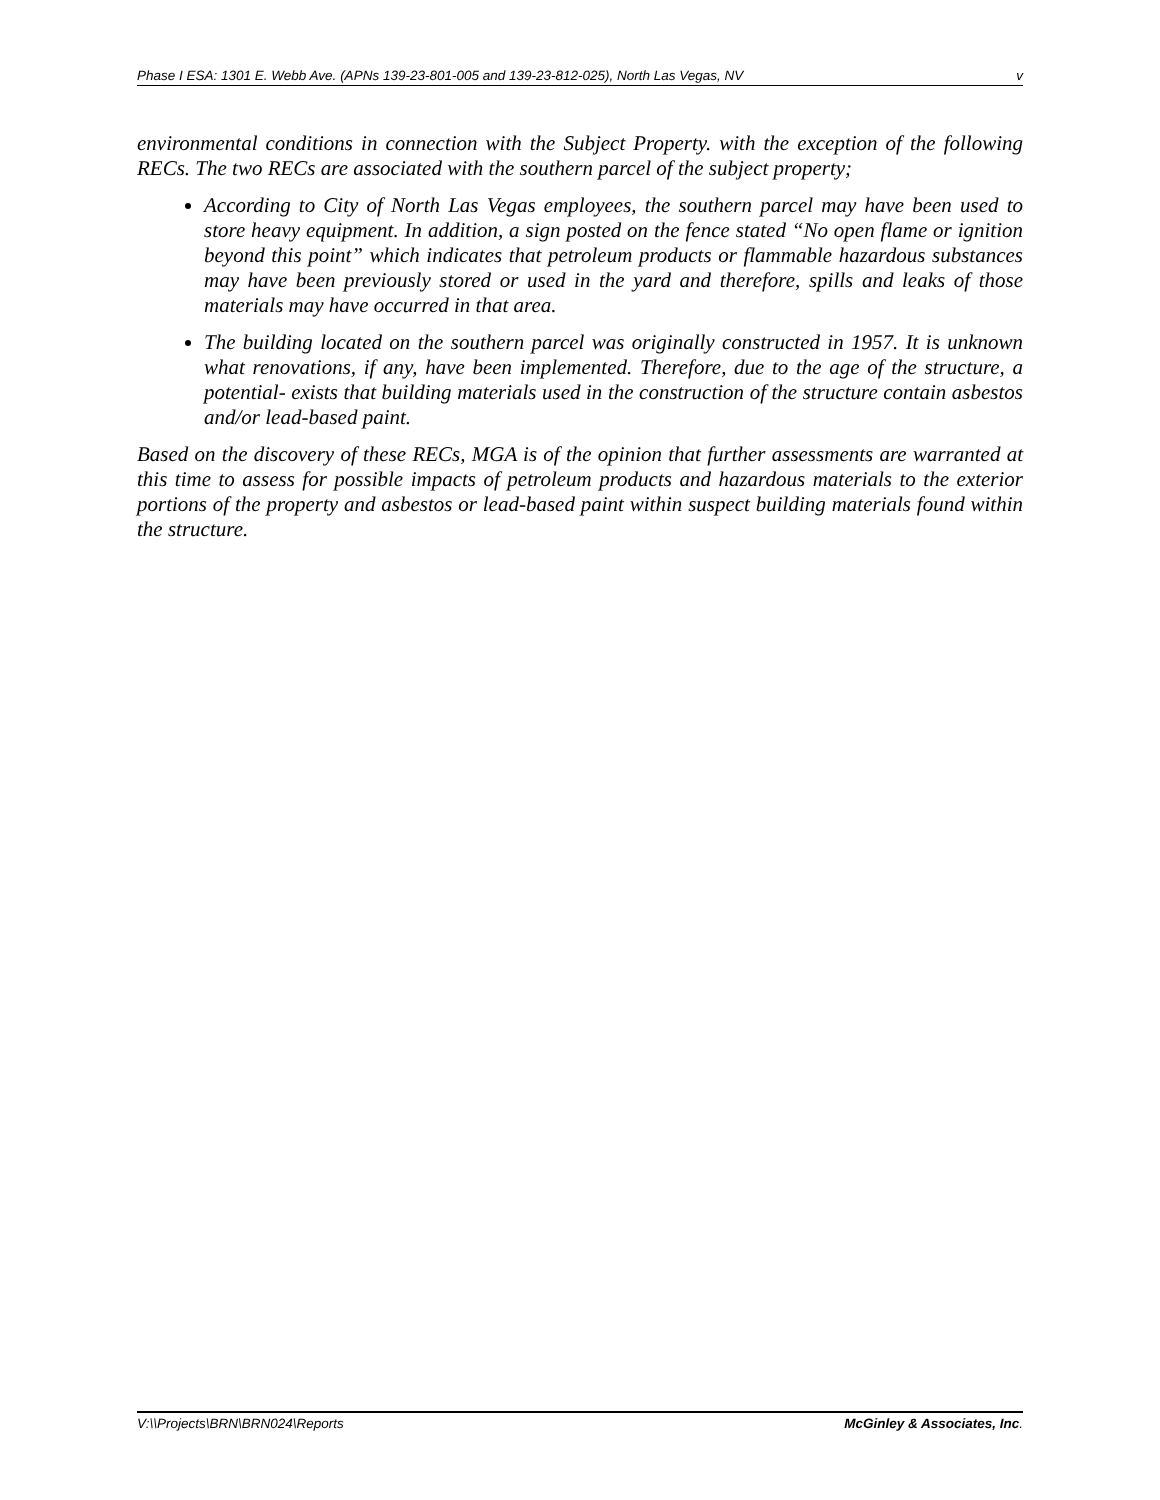Phase I ESA: 1301 E. Webb Ave. (APNs 139-23-801-005 and 139-23-812-025), North Las Vegas, NV v
environmental conditions in connection with the Subject Property. with the exception of the following RECs. The two RECs are associated with the southern parcel of the subject property;
According to City of North Las Vegas employees, the southern parcel may have been used to store heavy equipment. In addition, a sign posted on the fence stated “No open flame or ignition beyond this point” which indicates that petroleum products or flammable hazardous substances may have been previously stored or used in the yard and therefore, spills and leaks of those materials may have occurred in that area.
The building located on the southern parcel was originally constructed in 1957. It is unknown what renovations, if any, have been implemented. Therefore, due to the age of the structure, a potential- exists that building materials used in the construction of the structure contain asbestos and/or lead-based paint.
Based on the discovery of these RECs, MGA is of the opinion that further assessments are warranted at this time to assess for possible impacts of petroleum products and hazardous materials to the exterior portions of the property and asbestos or lead-based paint within suspect building materials found within the structure.
V:\\Projects\BRN\BRN024\Reports McGinley & Associates, Inc.